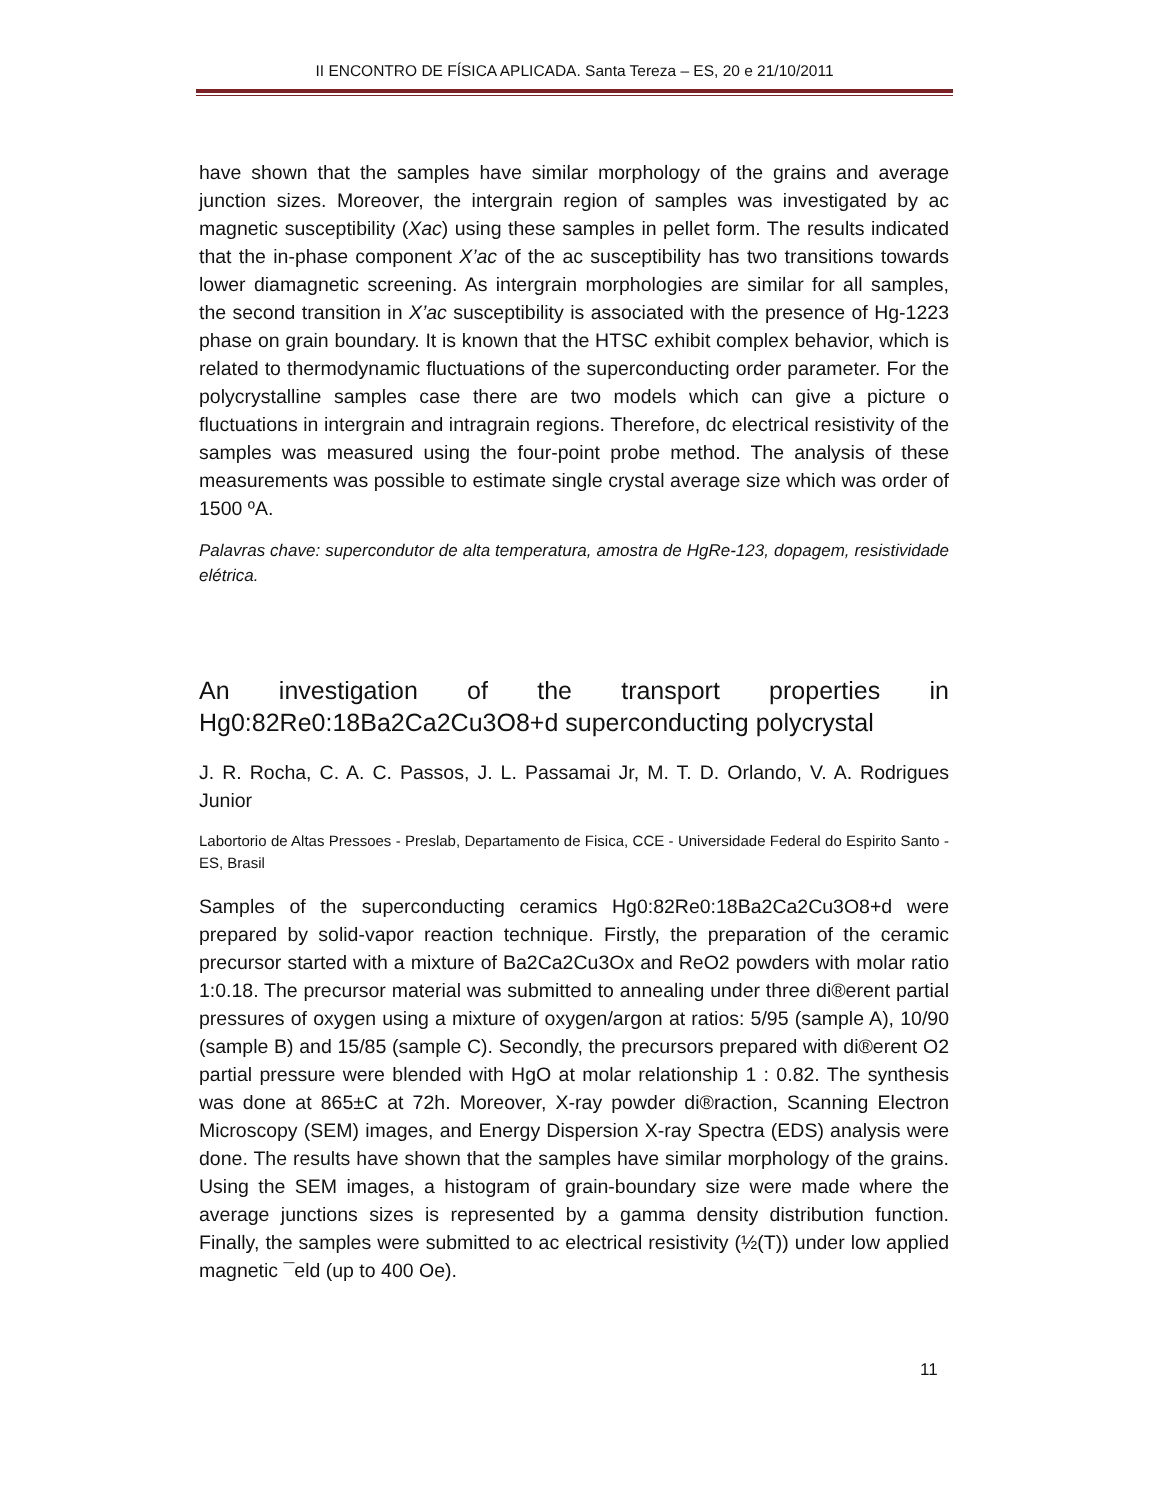II ENCONTRO DE FÍSICA APLICADA. Santa Tereza – ES, 20 e 21/10/2011
have shown that the samples have similar morphology of the grains and average junction sizes. Moreover, the intergrain region of samples was investigated by ac magnetic susceptibility (Xac) using these samples in pellet form. The results indicated that the in-phase component X’ac of the ac susceptibility has two transitions towards lower diamagnetic screening. As intergrain morphologies are similar for all samples, the second transition in X’ac susceptibility is associated with the presence of Hg-1223 phase on grain boundary. It is known that the HTSC exhibit complex behavior, which is related to thermodynamic fluctuations of the superconducting order parameter. For the polycrystalline samples case there are two models which can give a picture o fluctuations in intergrain and intragrain regions. Therefore, dc electrical resistivity of the samples was measured using the four-point probe method. The analysis of these measurements was possible to estimate single crystal average size which was order of 1500 ºA.
Palavras chave: supercondutor de alta temperatura, amostra de HgRe-123, dopagem, resistividade elétrica.
An investigation of the transport properties in Hg0:82Re0:18Ba2Ca2Cu3O8+d superconducting polycrystal
J. R. Rocha, C. A. C. Passos, J. L. Passamai Jr, M. T. D. Orlando, V. A. Rodrigues Junior
Labortorio de Altas Pressoes - Preslab, Departamento de Fisica, CCE - Universidade Federal do Espirito Santo - ES, Brasil
Samples of the superconducting ceramics Hg0:82Re0:18Ba2Ca2Cu3O8+d were prepared by solid-vapor reaction technique. Firstly, the preparation of the ceramic precursor started with a mixture of Ba2Ca2Cu3Ox and ReO2 powders with molar ratio 1:0.18. The precursor material was submitted to annealing under three di®erent partial pressures of oxygen using a mixture of oxygen/argon at ratios: 5/95 (sample A), 10/90 (sample B) and 15/85 (sample C). Secondly, the precursors prepared with di®erent O2 partial pressure were blended with HgO at molar relationship 1 : 0.82. The synthesis was done at 865±C at 72h. Moreover, X-ray powder di®raction, Scanning Electron Microscopy (SEM) images, and Energy Dispersion X-ray Spectra (EDS) analysis were done. The results have shown that the samples have similar morphology of the grains. Using the SEM images, a histogram of grain-boundary size were made where the average junctions sizes is represented by a gamma density distribution function. Finally, the samples were submitted to ac electrical resistivity (½(T)) under low applied magnetic ¯eld (up to 400 Oe).
11